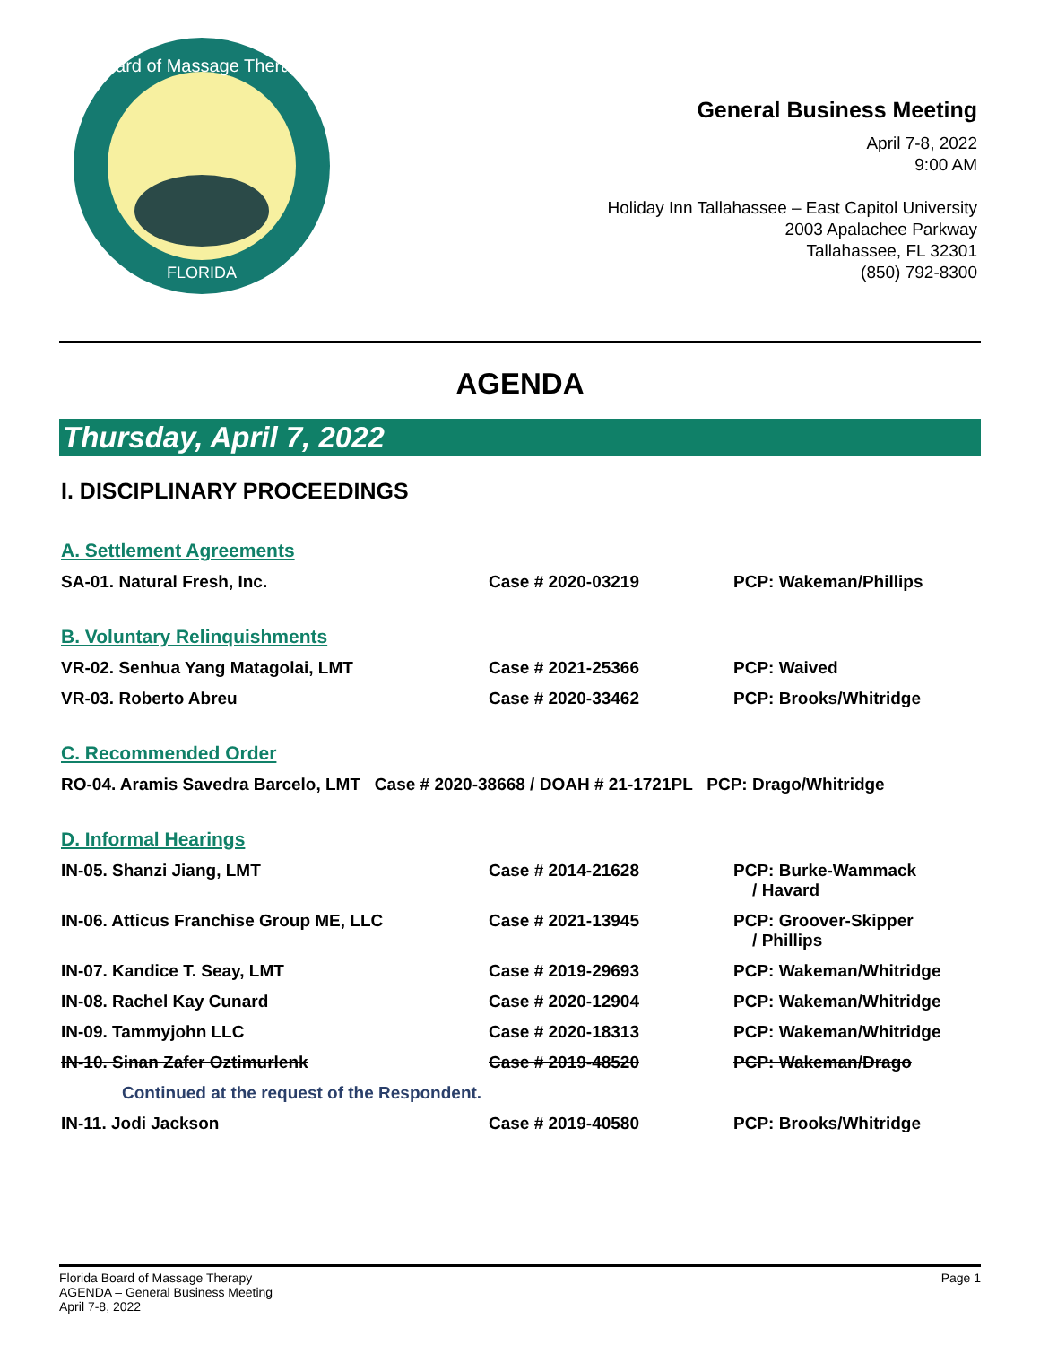Board of Massage Therapy
FLORIDA
General Business Meeting
April 7-8, 2022
9:00 AM
Holiday Inn Tallahassee – East Capitol University
2003 Apalachee Parkway
Tallahassee, FL 32301
(850) 792-8300
AGENDA
Thursday, April 7, 2022
I. DISCIPLINARY PROCEEDINGS
A. Settlement Agreements
| SA-01. Natural Fresh, Inc. | Case # 2020-03219 | PCP: Wakeman/Phillips |
B. Voluntary Relinquishments
| VR-02. Senhua Yang Matagolai, LMT | Case # 2021-25366 | PCP: Waived |
| VR-03. Roberto Abreu | Case # 2020-33462 | PCP: Brooks/Whitridge |
C. Recommended Order
| RO-04. Aramis Savedra Barcelo, LMT Case # 2020-38668 / DOAH # 21-1721PL PCP: Drago/Whitridge |
D. Informal Hearings
| IN-05. Shanzi Jiang, LMT | Case # 2014-21628 | PCP: Burke-Wammack / Havard |
| IN-06. Atticus Franchise Group ME, LLC | Case # 2021-13945 | PCP: Groover-Skipper / Phillips |
| IN-07. Kandice T. Seay, LMT | Case # 2019-29693 | PCP: Wakeman/Whitridge |
| IN-08. Rachel Kay Cunard | Case # 2020-12904 | PCP: Wakeman/Whitridge |
| IN-09. Tammyjohn LLC | Case # 2020-18313 | PCP: Wakeman/Whitridge |
| IN-10. Sinan Zafer Oztimurlenk | Case # 2019-48520 | PCP: Wakeman/Drago |
| Continued at the request of the Respondent. | | |
| IN-11. Jodi Jackson | Case # 2019-40580 | PCP: Brooks/Whitridge |
Florida Board of Massage Therapy
AGENDA – General Business Meeting
April 7-8, 2022
Page 1